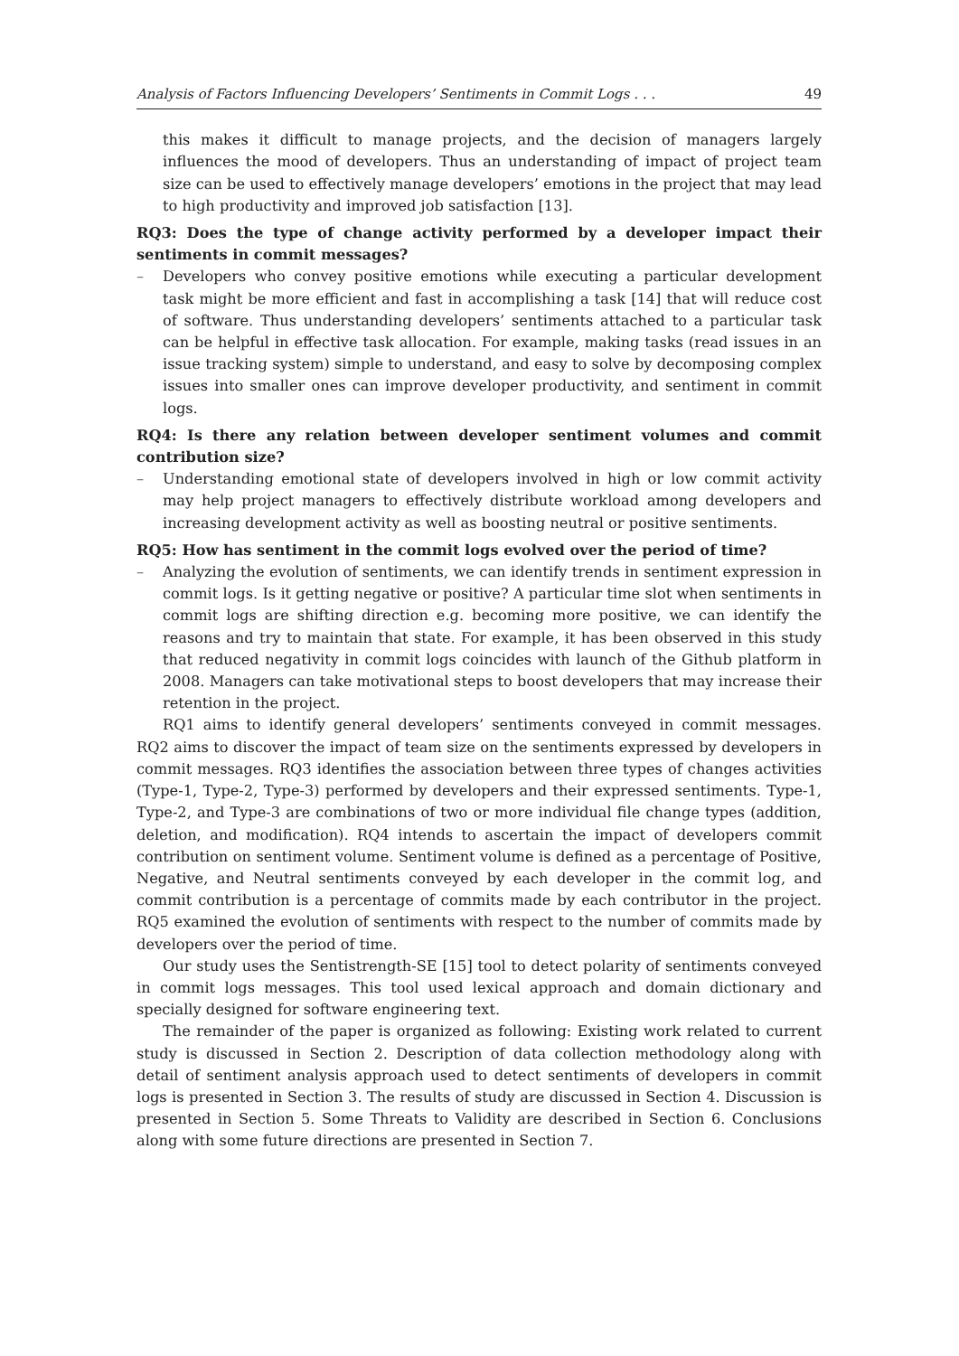Analysis of Factors Influencing Developers’ Sentiments in Commit Logs . . . 49
this makes it difficult to manage projects, and the decision of managers largely influences the mood of developers. Thus an understanding of impact of project team size can be used to effectively manage developers’ emotions in the project that may lead to high productivity and improved job satisfaction [13].
RQ3: Does the type of change activity performed by a developer impact their sentiments in commit messages?
– Developers who convey positive emotions while executing a particular development task might be more efficient and fast in accomplishing a task [14] that will reduce cost of software. Thus understanding developers’ sentiments attached to a particular task can be helpful in effective task allocation. For example, making tasks (read issues in an issue tracking system) simple to understand, and easy to solve by decomposing complex issues into smaller ones can improve developer productivity, and sentiment in commit logs.
RQ4: Is there any relation between developer sentiment volumes and commit contribution size?
– Understanding emotional state of developers involved in high or low commit activity may help project managers to effectively distribute workload among developers and increasing development activity as well as boosting neutral or positive sentiments.
RQ5: How has sentiment in the commit logs evolved over the period of time?
– Analyzing the evolution of sentiments, we can identify trends in sentiment expression in commit logs. Is it getting negative or positive? A particular time slot when sentiments in commit logs are shifting direction e.g. becoming more positive, we can identify the reasons and try to maintain that state. For example, it has been observed in this study that reduced negativity in commit logs coincides with launch of the Github platform in 2008. Managers can take motivational steps to boost developers that may increase their retention in the project.
RQ1 aims to identify general developers’ sentiments conveyed in commit messages. RQ2 aims to discover the impact of team size on the sentiments expressed by developers in commit messages. RQ3 identifies the association between three types of changes activities (Type-1, Type-2, Type-3) performed by developers and their expressed sentiments. Type-1, Type-2, and Type-3 are combinations of two or more individual file change types (addition, deletion, and modification). RQ4 intends to ascertain the impact of developers commit contribution on sentiment volume. Sentiment volume is defined as a percentage of Positive, Negative, and Neutral sentiments conveyed by each developer in the commit log, and commit contribution is a percentage of commits made by each contributor in the project. RQ5 examined the evolution of sentiments with respect to the number of commits made by developers over the period of time.
Our study uses the Sentistrength-SE [15] tool to detect polarity of sentiments conveyed in commit logs messages. This tool used lexical approach and domain dictionary and specially designed for software engineering text.
The remainder of the paper is organized as following: Existing work related to current study is discussed in Section 2. Description of data collection methodology along with detail of sentiment analysis approach used to detect sentiments of developers in commit logs is presented in Section 3. The results of study are discussed in Section 4. Discussion is presented in Section 5. Some Threats to Validity are described in Section 6. Conclusions along with some future directions are presented in Section 7.